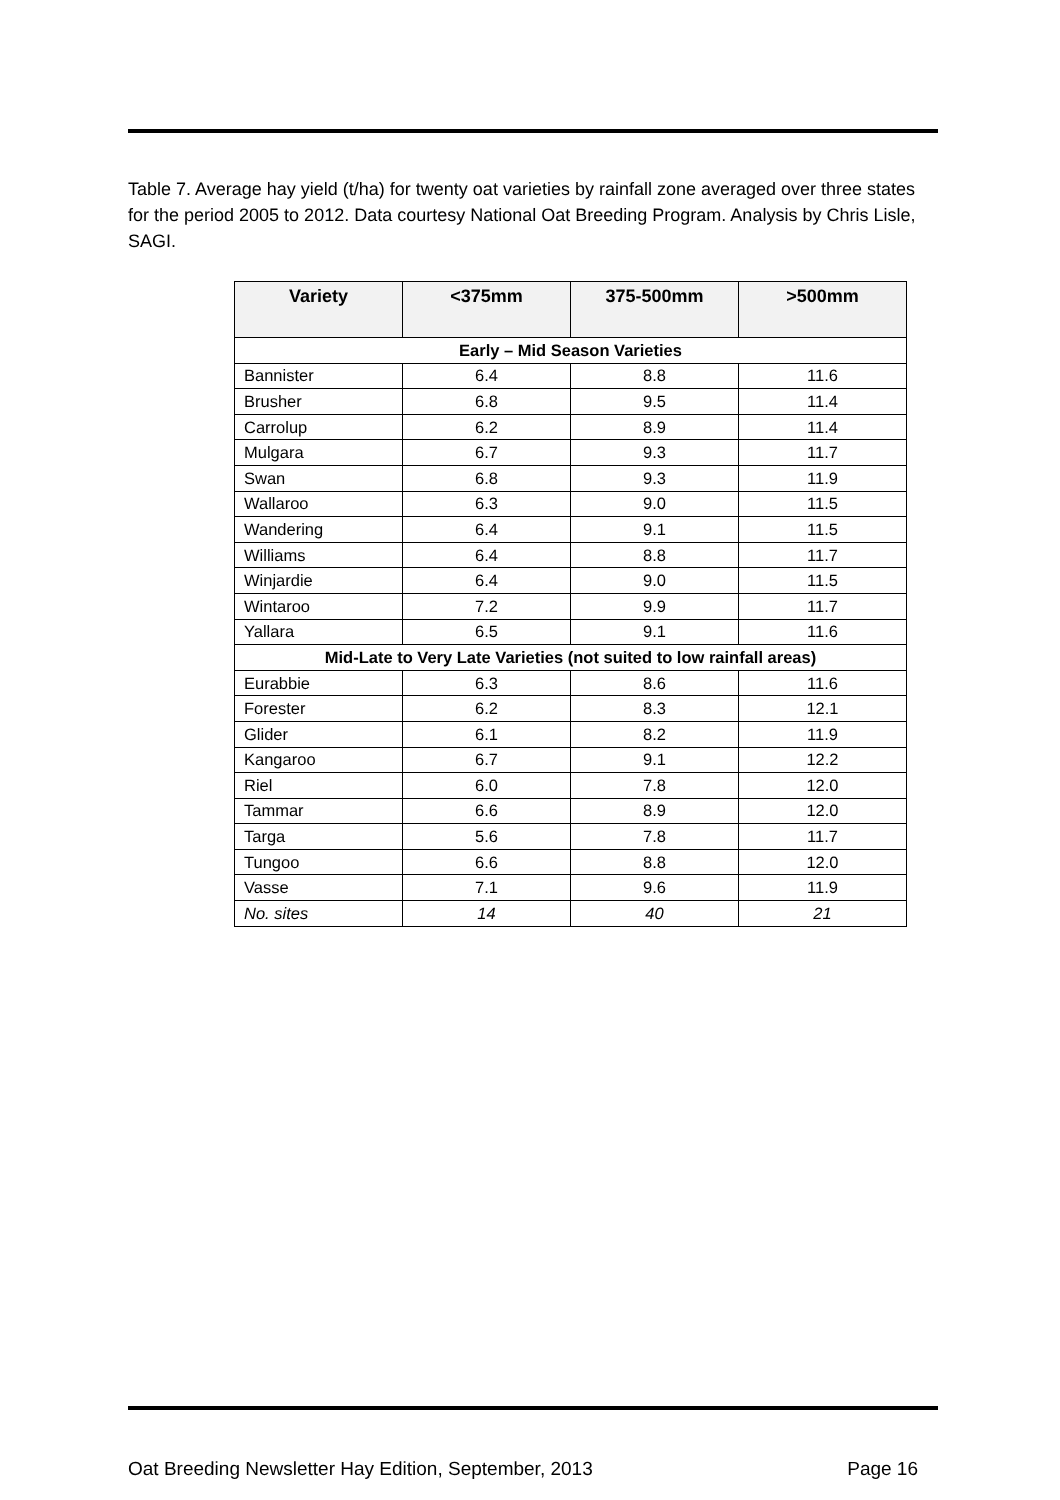Table 7. Average hay yield (t/ha) for twenty oat varieties by rainfall zone averaged over three states for the period 2005 to 2012. Data courtesy National Oat Breeding Program. Analysis by Chris Lisle, SAGI.
| Variety | <375mm | 375-500mm | >500mm |
| --- | --- | --- | --- |
| Early – Mid Season Varieties | | | |
| Bannister | 6.4 | 8.8 | 11.6 |
| Brusher | 6.8 | 9.5 | 11.4 |
| Carrolup | 6.2 | 8.9 | 11.4 |
| Mulgara | 6.7 | 9.3 | 11.7 |
| Swan | 6.8 | 9.3 | 11.9 |
| Wallaroo | 6.3 | 9.0 | 11.5 |
| Wandering | 6.4 | 9.1 | 11.5 |
| Williams | 6.4 | 8.8 | 11.7 |
| Winjardie | 6.4 | 9.0 | 11.5 |
| Wintaroo | 7.2 | 9.9 | 11.7 |
| Yallara | 6.5 | 9.1 | 11.6 |
| Mid-Late to Very Late Varieties (not suited to low rainfall areas) | | | |
| Eurabbie | 6.3 | 8.6 | 11.6 |
| Forester | 6.2 | 8.3 | 12.1 |
| Glider | 6.1 | 8.2 | 11.9 |
| Kangaroo | 6.7 | 9.1 | 12.2 |
| Riel | 6.0 | 7.8 | 12.0 |
| Tammar | 6.6 | 8.9 | 12.0 |
| Targa | 5.6 | 7.8 | 11.7 |
| Tungoo | 6.6 | 8.8 | 12.0 |
| Vasse | 7.1 | 9.6 | 11.9 |
| No. sites | 14 | 40 | 21 |
Oat Breeding Newsletter Hay Edition, September, 2013 Page 16